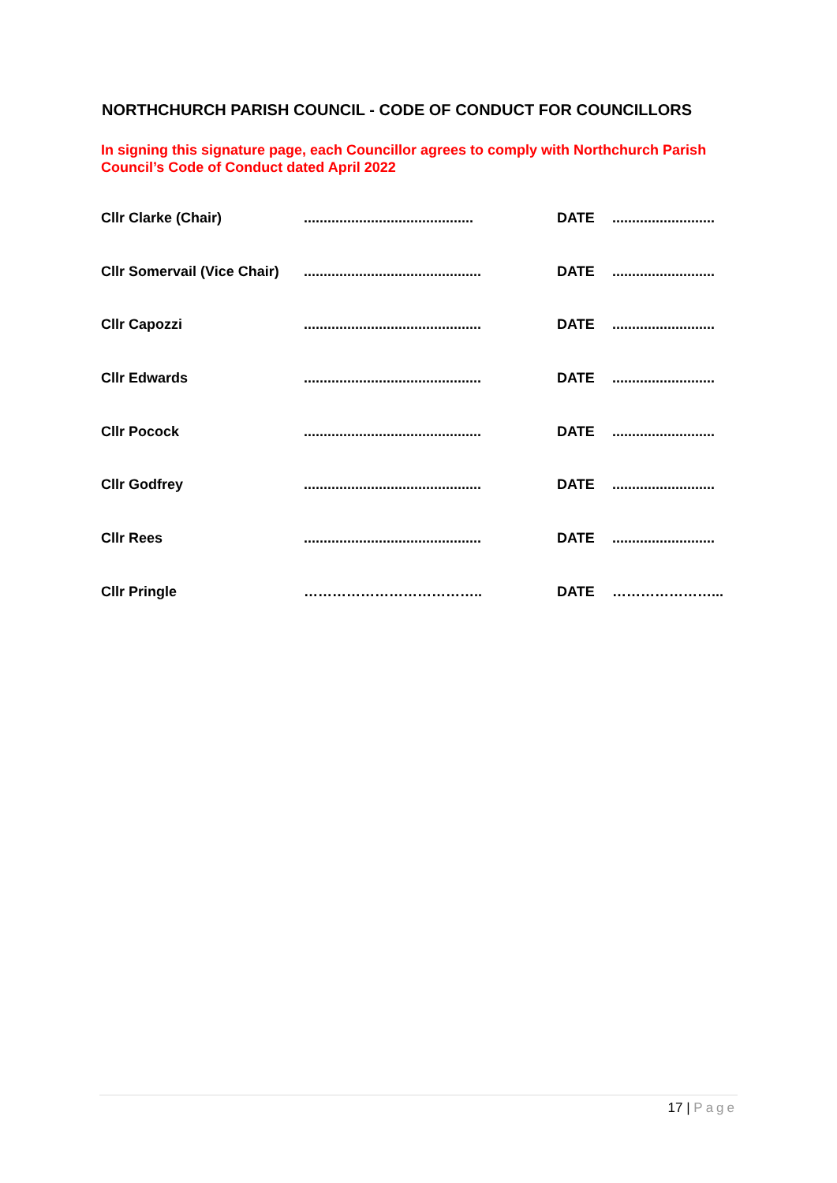NORTHCHURCH PARISH COUNCIL - CODE OF CONDUCT FOR COUNCILLORS
In signing this signature page, each Councillor agrees to comply with Northchurch Parish Council’s Code of Conduct dated April 2022
Cllr Clarke (Chair) ...........................................
DATE ..........................
Cllr Somervail (Vice Chair)
.............................................
DATE ..........................
Cllr Capozzi .............................................
DATE ..........................
Cllr Edwards .............................................
DATE ..........................
Cllr Pocock .............................................
DATE ..........................
Cllr Godfrey .............................................
DATE ..........................
Cllr Rees .............................................
DATE ..........................
Cllr Pringle ……………………………….. DATE …………………...
17 | Page